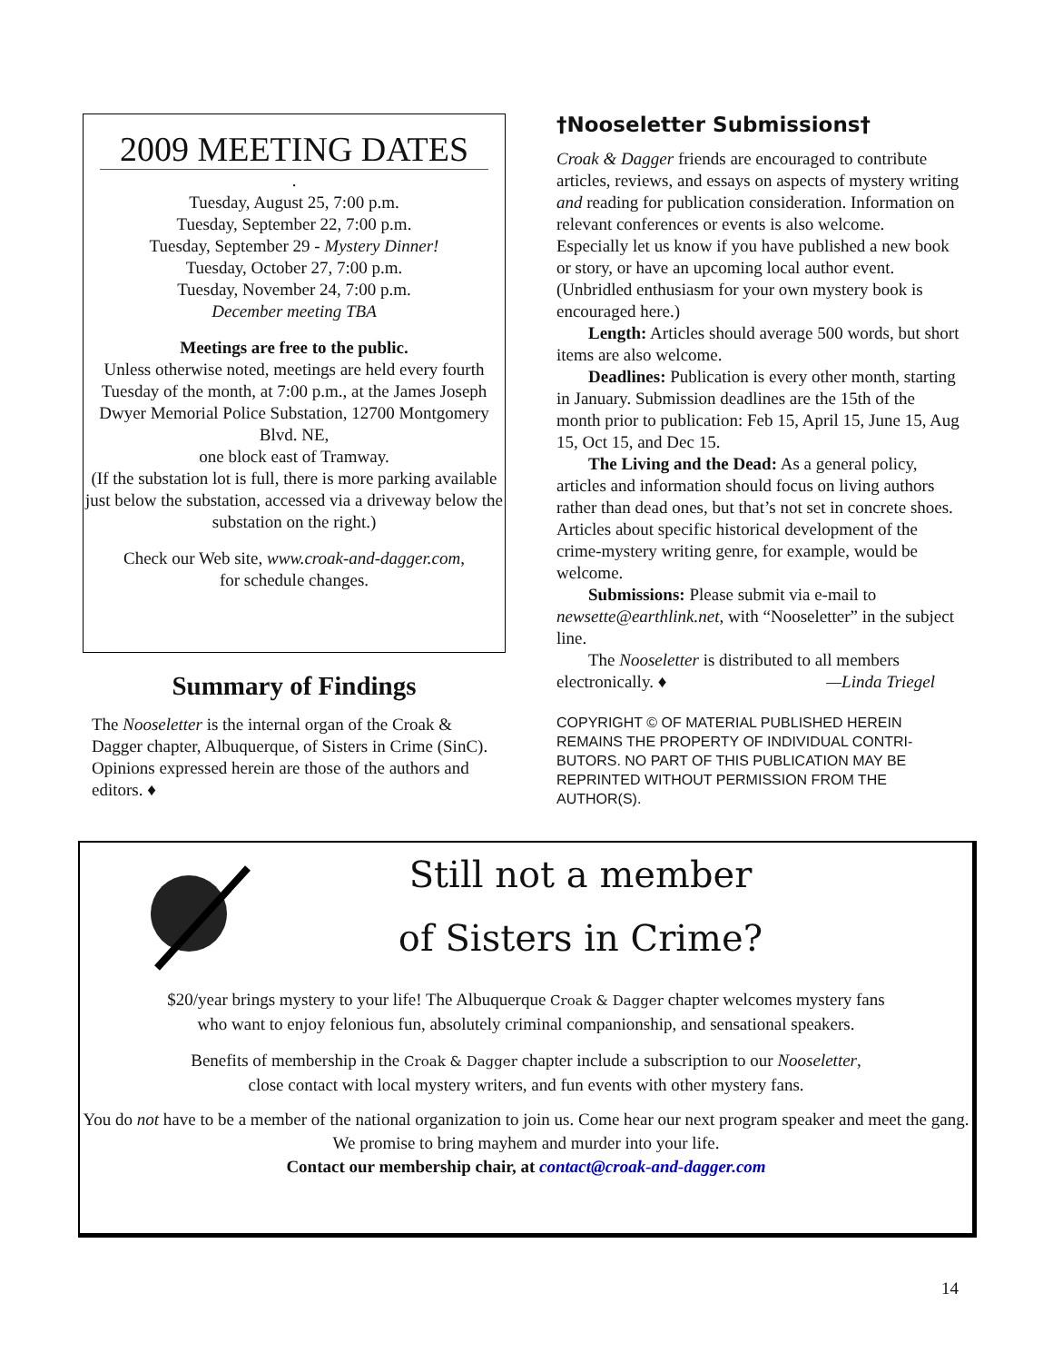2009 MEETING DATES
.
Tuesday, August 25, 7:00 p.m.
Tuesday, September 22, 7:00 p.m.
Tuesday, September 29 - Mystery Dinner!
Tuesday, October 27, 7:00 p.m.
Tuesday, November 24, 7:00 p.m.
December meeting TBA
Meetings are free to the public.
Unless otherwise noted, meetings are held every fourth Tuesday of the month, at 7:00 p.m., at the James Joseph Dwyer Memorial Police Substation, 12700 Montgomery Blvd. NE,
one block east of Tramway.
(If the substation lot is full, there is more parking available just below the substation, accessed via a driveway below the substation on the right.)
Check our Web site, www.croak-and-dagger.com,
for schedule changes.
Summary of Findings
The Nooseletter is the internal organ of the Croak & Dagger chapter, Albuquerque, of Sisters in Crime (SinC). Opinions expressed herein are those of the authors and editors. ♦
†Nooseletter Submissions†
Croak & Dagger friends are encouraged to contribute articles, reviews, and essays on aspects of mystery writing and reading for publication consideration. Information on relevant conferences or events is also welcome. Especially let us know if you have published a new book or story, or have an upcoming local author event. (Unbridled enthusiasm for your own mystery book is encouraged here.)
Length: Articles should average 500 words, but short items are also welcome.
Deadlines: Publication is every other month, starting in January. Submission deadlines are the 15th of the month prior to publication: Feb 15, April 15, June 15, Aug 15, Oct 15, and Dec 15.
The Living and the Dead: As a general policy, articles and information should focus on living authors rather than dead ones, but that’s not set in concrete shoes. Articles about specific historical development of the crime-mystery writing genre, for example, would be welcome.
Submissions: Please submit via e-mail to newsette@earthlink.net, with “Nooseletter” in the subject line.
The Nooseletter is distributed to all members electronically. ♦ —Linda Triegel
COPYRIGHT © OF MATERIAL PUBLISHED HEREIN REMAINS THE PROPERTY OF INDIVIDUAL CONTRI-BUTORS. NO PART OF THIS PUBLICATION MAY BE REPRINTED WITHOUT PERMISSION FROM THE AUTHOR(S).
Still not a member
of Sisters in Crime?
$20/year brings mystery to your life! The Albuquerque Croak & Dagger chapter welcomes mystery fans
who want to enjoy felonious fun, absolutely criminal companionship, and sensational speakers.
Benefits of membership in the Croak & Dagger chapter include a subscription to our Nooseletter,
close contact with local mystery writers, and fun events with other mystery fans.
You do not have to be a member of the national organization to join us. Come hear our next program speaker and meet the gang. We promise to bring mayhem and murder into your life.
Contact our membership chair, at contact@croak-and-dagger.com
14